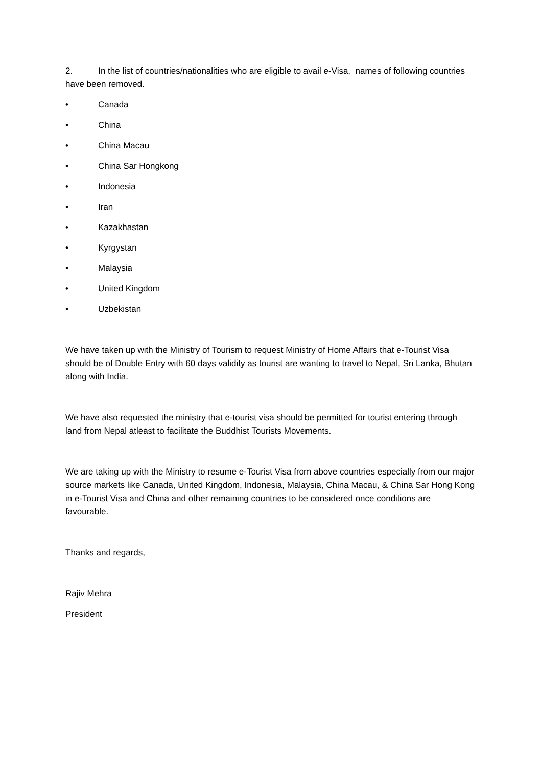2. In the list of countries/nationalities who are eligible to avail e-Visa, names of following countries have been removed.
• Canada
• China
• China Macau
• China Sar Hongkong
• Indonesia
• Iran
• Kazakhastan
• Kyrgystan
• Malaysia
• United Kingdom
• Uzbekistan
We have taken up with the Ministry of Tourism to request Ministry of Home Affairs that e-Tourist Visa should be of Double Entry with 60 days validity as tourist are wanting to travel to Nepal, Sri Lanka, Bhutan along with India.
We have also requested the ministry that e-tourist visa should be permitted for tourist entering through land from Nepal atleast to facilitate the Buddhist Tourists Movements.
We are taking up with the Ministry to resume e-Tourist Visa from above countries especially from our major source markets like Canada, United Kingdom, Indonesia, Malaysia, China Macau, & China Sar Hong Kong in e-Tourist Visa and China and other remaining countries to be considered once conditions are favourable.
Thanks and regards,
Rajiv Mehra
President